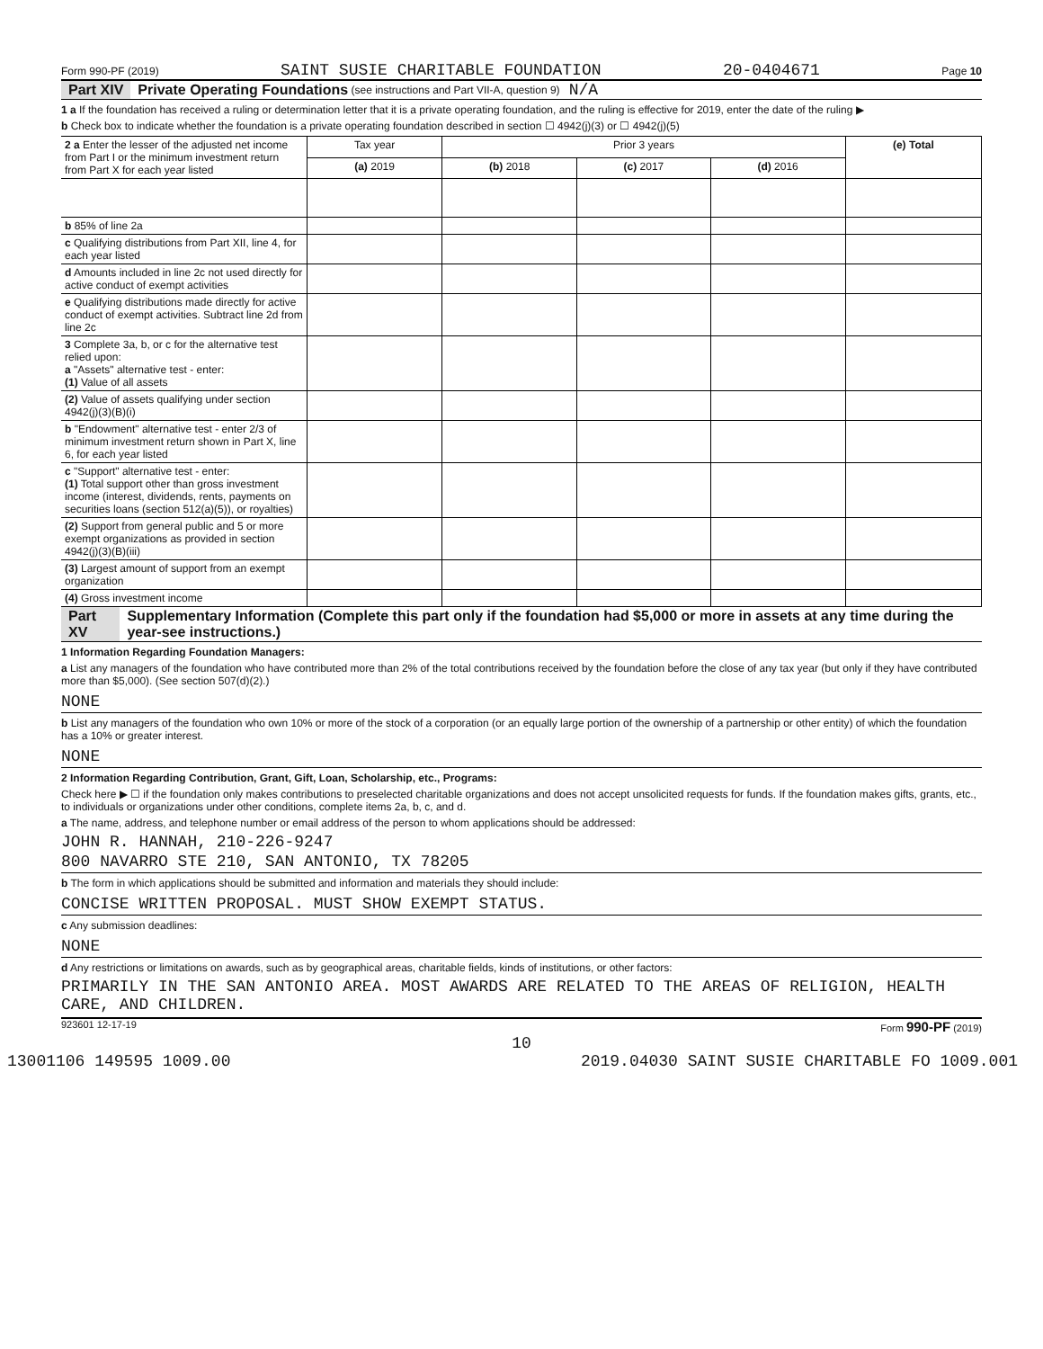Form 990-PF (2019) SAINT SUSIE CHARITABLE FOUNDATION 20-0404671 Page 10
Part XIV Private Operating Foundations (see instructions and Part VII-A, question 9) N/A
1 a If the foundation has received a ruling or determination letter that it is a private operating foundation, and the ruling is effective for 2019, enter the date of the ruling ▶
b Check box to indicate whether the foundation is a private operating foundation described in section ☐ 4942(j)(3) or ☐ 4942(j)(5)
| 2 a Enter the lesser of the adjusted net income from Part I or the minimum investment return from Part X for each year listed | Tax year | Prior 3 years | | | (e) Total |
| | (a) 2019 | (b) 2018 | (c) 2017 | (d) 2016 | |
| b 85% of line 2a | | | | | |
| c Qualifying distributions from Part XII, line 4, for each year listed | | | | | |
| d Amounts included in line 2c not used directly for active conduct of exempt activities | | | | | |
| e Qualifying distributions made directly for active conduct of exempt activities. Subtract line 2d from line 2c | | | | | |
| 3 Complete 3a, b, or c for the alternative test relied upon: a "Assets" alternative test - enter: (1) Value of all assets | | | | | |
| (2) Value of assets qualifying under section 4942(j)(3)(B)(i) | | | | | |
| b "Endowment" alternative test - enter 2/3 of minimum investment return shown in Part X, line 6, for each year listed | | | | | |
| c "Support" alternative test - enter: (1) Total support other than gross investment income (interest, dividends, rents, payments on securities loans (section 512(a)(5)), or royalties) | | | | | |
| (2) Support from general public and 5 or more exempt organizations as provided in section 4942(j)(3)(B)(iii) | | | | | |
| (3) Largest amount of support from an exempt organization | | | | | |
| (4) Gross investment income | | | | | |
Part XV Supplementary Information (Complete this part only if the foundation had $5,000 or more in assets at any time during the year-see instructions.)
1 Information Regarding Foundation Managers:
a List any managers of the foundation who have contributed more than 2% of the total contributions received by the foundation before the close of any tax year (but only if they have contributed more than $5,000). (See section 507(d)(2).)
NONE
b List any managers of the foundation who own 10% or more of the stock of a corporation (or an equally large portion of the ownership of a partnership or other entity) of which the foundation has a 10% or greater interest.
NONE
2 Information Regarding Contribution, Grant, Gift, Loan, Scholarship, etc., Programs:
Check here ▶ ☐ if the foundation only makes contributions to preselected charitable organizations and does not accept unsolicited requests for funds. If the foundation makes gifts, grants, etc., to individuals or organizations under other conditions, complete items 2a, b, c, and d.
a The name, address, and telephone number or email address of the person to whom applications should be addressed:
JOHN R. HANNAH, 210-226-9247
800 NAVARRO STE 210, SAN ANTONIO, TX 78205
b The form in which applications should be submitted and information and materials they should include:
CONCISE WRITTEN PROPOSAL. MUST SHOW EXEMPT STATUS.
c Any submission deadlines:
NONE
d Any restrictions or limitations on awards, such as by geographical areas, charitable fields, kinds of institutions, or other factors:
PRIMARILY IN THE SAN ANTONIO AREA. MOST AWARDS ARE RELATED TO THE AREAS OF RELIGION, HEALTH CARE, AND CHILDREN.
923601 12-17-19 Form 990-PF (2019)
10
13001106 149595 1009.00 2019.04030 SAINT SUSIE CHARITABLE FO 1009.001